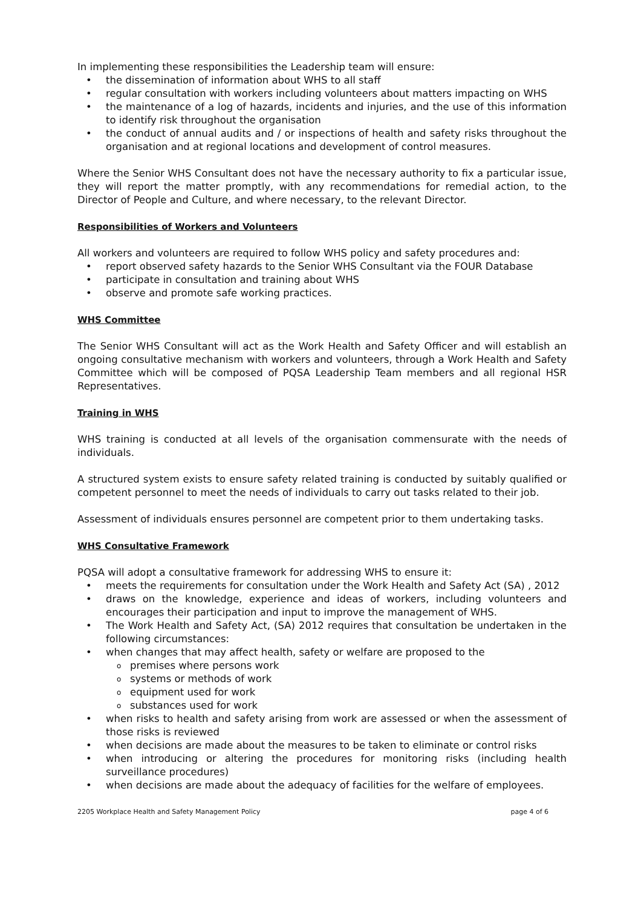In implementing these responsibilities the Leadership team will ensure:
• the dissemination of information about WHS to all staff
• regular consultation with workers including volunteers about matters impacting on WHS
• the maintenance of a log of hazards, incidents and injuries, and the use of this information to identify risk throughout the organisation
• the conduct of annual audits and / or inspections of health and safety risks throughout the organisation and at regional locations and development of control measures.
Where the Senior WHS Consultant does not have the necessary authority to fix a particular issue, they will report the matter promptly, with any recommendations for remedial action, to the Director of People and Culture, and where necessary, to the relevant Director.
Responsibilities of Workers and Volunteers
All workers and volunteers are required to follow WHS policy and safety procedures and:
• report observed safety hazards to the Senior WHS Consultant via the FOUR Database
• participate in consultation and training about WHS
• observe and promote safe working practices.
WHS Committee
The Senior WHS Consultant will act as the Work Health and Safety Officer and will establish an ongoing consultative mechanism with workers and volunteers, through a Work Health and Safety Committee which will be composed of PQSA Leadership Team members and all regional HSR Representatives.
Training in WHS
WHS training is conducted at all levels of the organisation commensurate with the needs of individuals.
A structured system exists to ensure safety related training is conducted by suitably qualified or competent personnel to meet the needs of individuals to carry out tasks related to their job.
Assessment of individuals ensures personnel are competent prior to them undertaking tasks.
WHS Consultative Framework
PQSA will adopt a consultative framework for addressing WHS to ensure it:
• meets the requirements for consultation under the Work Health and Safety Act (SA) , 2012
• draws on the knowledge, experience and ideas of workers, including volunteers and encourages their participation and input to improve the management of WHS.
• The Work Health and Safety Act, (SA) 2012 requires that consultation be undertaken in the following circumstances:
• when changes that may affect health, safety or welfare are proposed to the
o premises where persons work
o systems or methods of work
o equipment used for work
o substances used for work
• when risks to health and safety arising from work are assessed or when the assessment of those risks is reviewed
• when decisions are made about the measures to be taken to eliminate or control risks
• when introducing or altering the procedures for monitoring risks (including health surveillance procedures)
• when decisions are made about the adequacy of facilities for the welfare of employees.
2205 Workplace Health and Safety Management Policy page 4 of 6